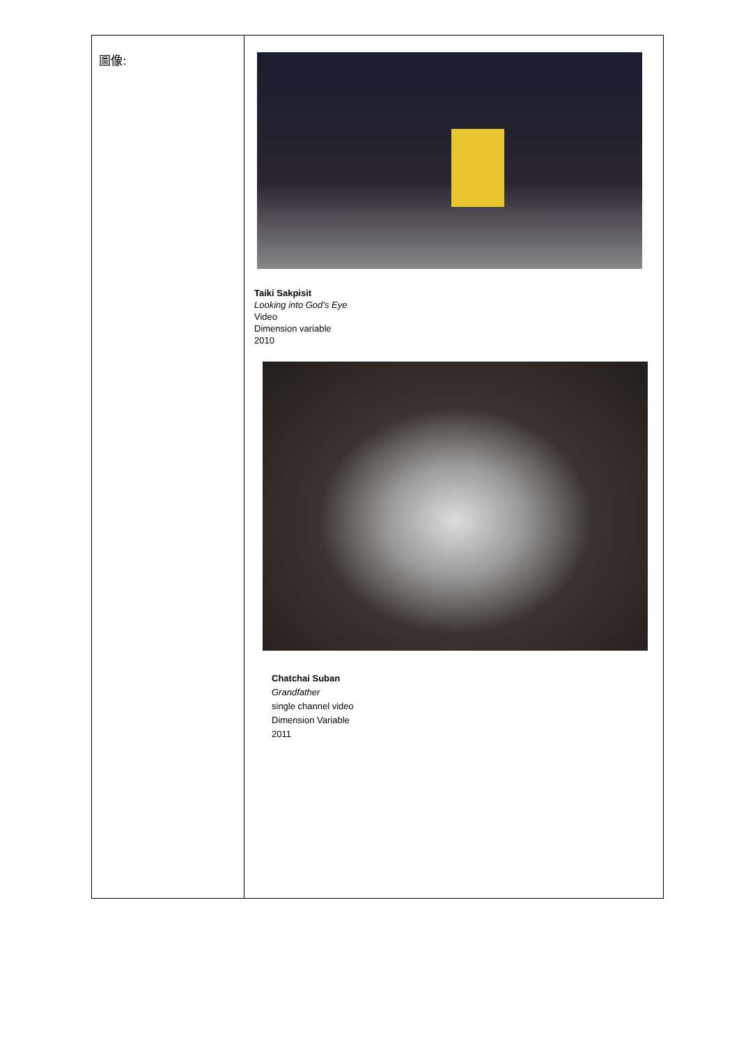| 圖像: | Taiki Sakpisit Looking into God’s Eye Video Dimension variable 2010 Chatchai Suban Grandfather single channel video Dimension Variable 2011 |